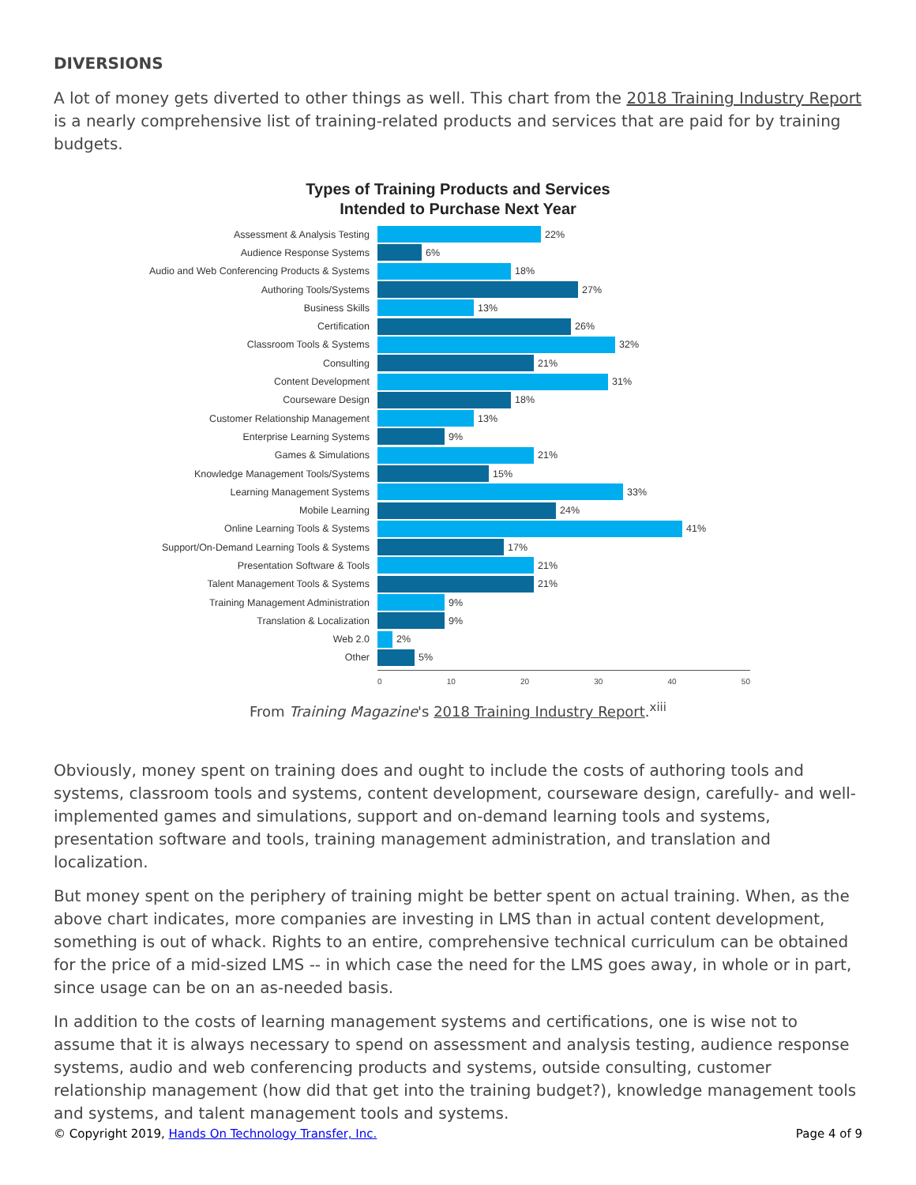DIVERSIONS
A lot of money gets diverted to other things as well. This chart from the 2018 Training Industry Report is a nearly comprehensive list of training-related products and services that are paid for by training budgets.
Types of Training Products and Services
Intended to Purchase Next Year
Assessment & Analysis Testing 22%
Audience Response Systems 6%
Audio and Web Conferencing Products & Systems 18%
Authoring Tools/Systems 27%
Business Skills 13%
Certification 26%
Classroom Tools & Systems 32%
Consulting 21%
Content Development 31%
Courseware Design 18%
Customer Relationship Management 13%
Enterprise Learning Systems 9%
Games & Simulations 21%
Knowledge Management Tools/Systems 15%
Learning Management Systems 33%
Mobile Learning 24%
Online Learning Tools & Systems 41%
Support/On-Demand Learning Tools & Systems 17%
Presentation Software & Tools 21%
Talent Management Tools & Systems 21%
Training Management Administration 9%
Translation & Localization 9%
Web 2.0 2%
Other 5%
0 10 20 30 40 50
From Training Magazine's 2018 Training Industry Report.<sup>xiii</sup>
Obviously, money spent on training does and ought to include the costs of authoring tools and systems, classroom tools and systems, content development, courseware design, carefully- and well-implemented games and simulations, support and on-demand learning tools and systems, presentation software and tools, training management administration, and translation and localization.
But money spent on the periphery of training might be better spent on actual training. When, as the above chart indicates, more companies are investing in LMS than in actual content development, something is out of whack. Rights to an entire, comprehensive technical curriculum can be obtained for the price of a mid-sized LMS -- in which case the need for the LMS goes away, in whole or in part, since usage can be on an as-needed basis.
In addition to the costs of learning management systems and certifications, one is wise not to assume that it is always necessary to spend on assessment and analysis testing, audience response systems, audio and web conferencing products and systems, outside consulting, customer relationship management (how did that get into the training budget?), knowledge management tools and systems, and talent management tools and systems.
© Copyright 2019, Hands On Technology Transfer, Inc. Page 4 of 9